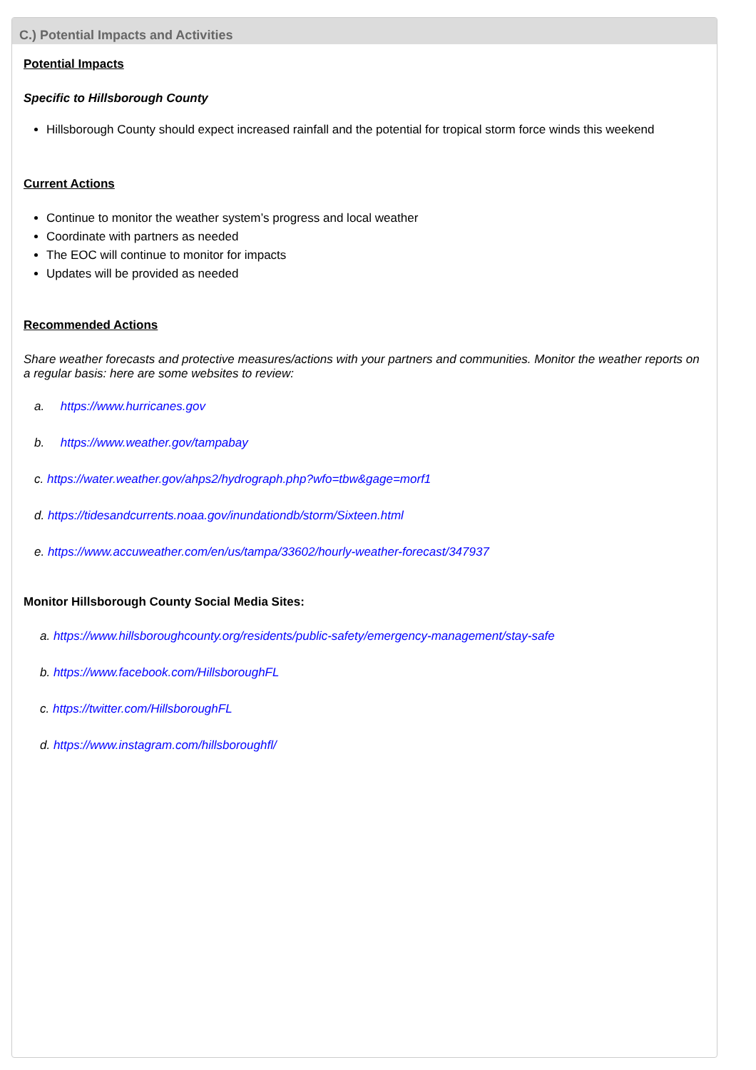C.) Potential Impacts and Activities
Potential Impacts
Specific to Hillsborough County
Hillsborough County should expect increased rainfall and the potential for tropical storm force winds this weekend
Current Actions
Continue to monitor the weather system’s progress and local weather
Coordinate with partners as needed
The EOC will continue to monitor for impacts
Updates will be provided as needed
Recommended Actions
Share weather forecasts and protective measures/actions with your partners and communities. Monitor the weather reports on a regular basis: here are some websites to review:
a. https://www.hurricanes.gov
b. https://www.weather.gov/tampabay
c. https://water.weather.gov/ahps2/hydrograph.php?wfo=tbw&gage=morf1
d. https://tidesandcurrents.noaa.gov/inundationdb/storm/Sixteen.html
e. https://www.accuweather.com/en/us/tampa/33602/hourly-weather-forecast/347937
Monitor Hillsborough County Social Media Sites:
a. https://www.hillsboroughcounty.org/residents/public-safety/emergency-management/stay-safe
b. https://www.facebook.com/HillsboroughFL
c. https://twitter.com/HillsboroughFL
d. https://www.instagram.com/hillsboroughfl/